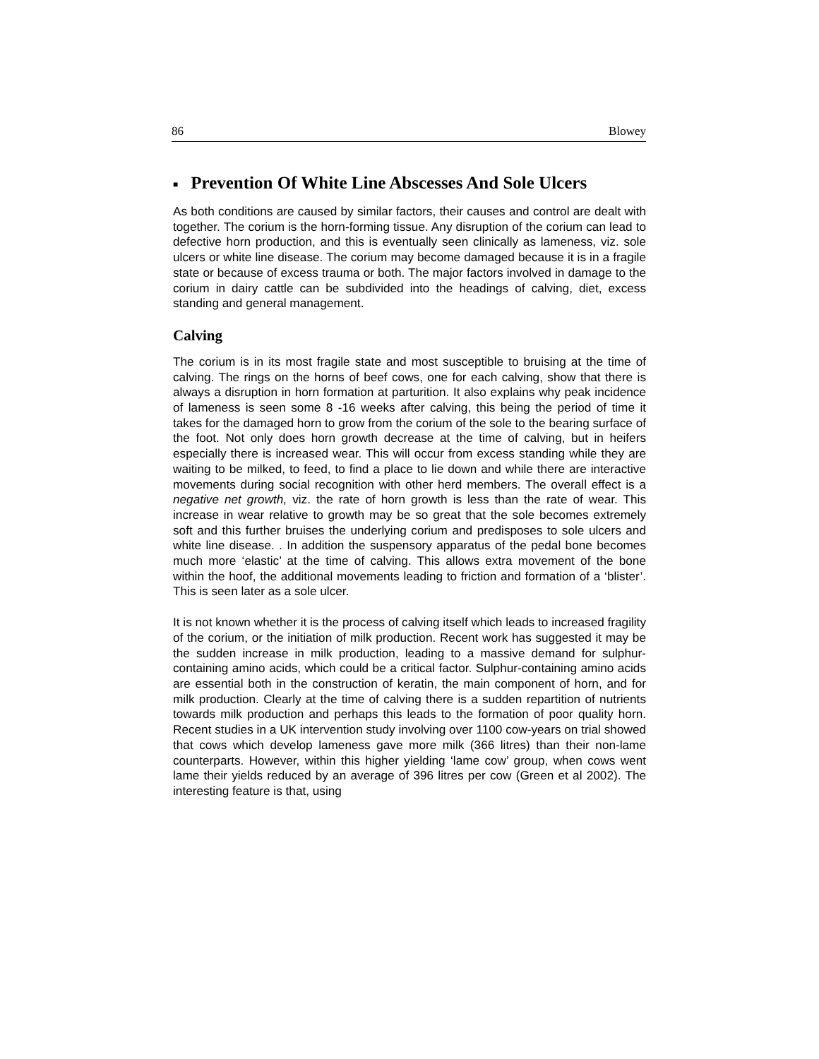86 Blowey
■ Prevention Of White Line Abscesses And Sole Ulcers
As both conditions are caused by similar factors, their causes and control are dealt with together. The corium is the horn-forming tissue. Any disruption of the corium can lead to defective horn production, and this is eventually seen clinically as lameness, viz. sole ulcers or white line disease. The corium may become damaged because it is in a fragile state or because of excess trauma or both. The major factors involved in damage to the corium in dairy cattle can be subdivided into the headings of calving, diet, excess standing and general management.
Calving
The corium is in its most fragile state and most susceptible to bruising at the time of calving. The rings on the horns of beef cows, one for each calving, show that there is always a disruption in horn formation at parturition. It also explains why peak incidence of lameness is seen some 8 -16 weeks after calving, this being the period of time it takes for the damaged horn to grow from the corium of the sole to the bearing surface of the foot. Not only does horn growth decrease at the time of calving, but in heifers especially there is increased wear. This will occur from excess standing while they are waiting to be milked, to feed, to find a place to lie down and while there are interactive movements during social recognition with other herd members. The overall effect is a negative net growth, viz. the rate of horn growth is less than the rate of wear. This increase in wear relative to growth may be so great that the sole becomes extremely soft and this further bruises the underlying corium and predisposes to sole ulcers and white line disease. . In addition the suspensory apparatus of the pedal bone becomes much more ‘elastic’ at the time of calving. This allows extra movement of the bone within the hoof, the additional movements leading to friction and formation of a ‘blister’. This is seen later as a sole ulcer.
It is not known whether it is the process of calving itself which leads to increased fragility of the corium, or the initiation of milk production. Recent work has suggested it may be the sudden increase in milk production, leading to a massive demand for sulphur-containing amino acids, which could be a critical factor. Sulphur-containing amino acids are essential both in the construction of keratin, the main component of horn, and for milk production. Clearly at the time of calving there is a sudden repartition of nutrients towards milk production and perhaps this leads to the formation of poor quality horn. Recent studies in a UK intervention study involving over 1100 cow-years on trial showed that cows which develop lameness gave more milk (366 litres) than their non-lame counterparts. However, within this higher yielding ‘lame cow’ group, when cows went lame their yields reduced by an average of 396 litres per cow (Green et al 2002). The interesting feature is that, using